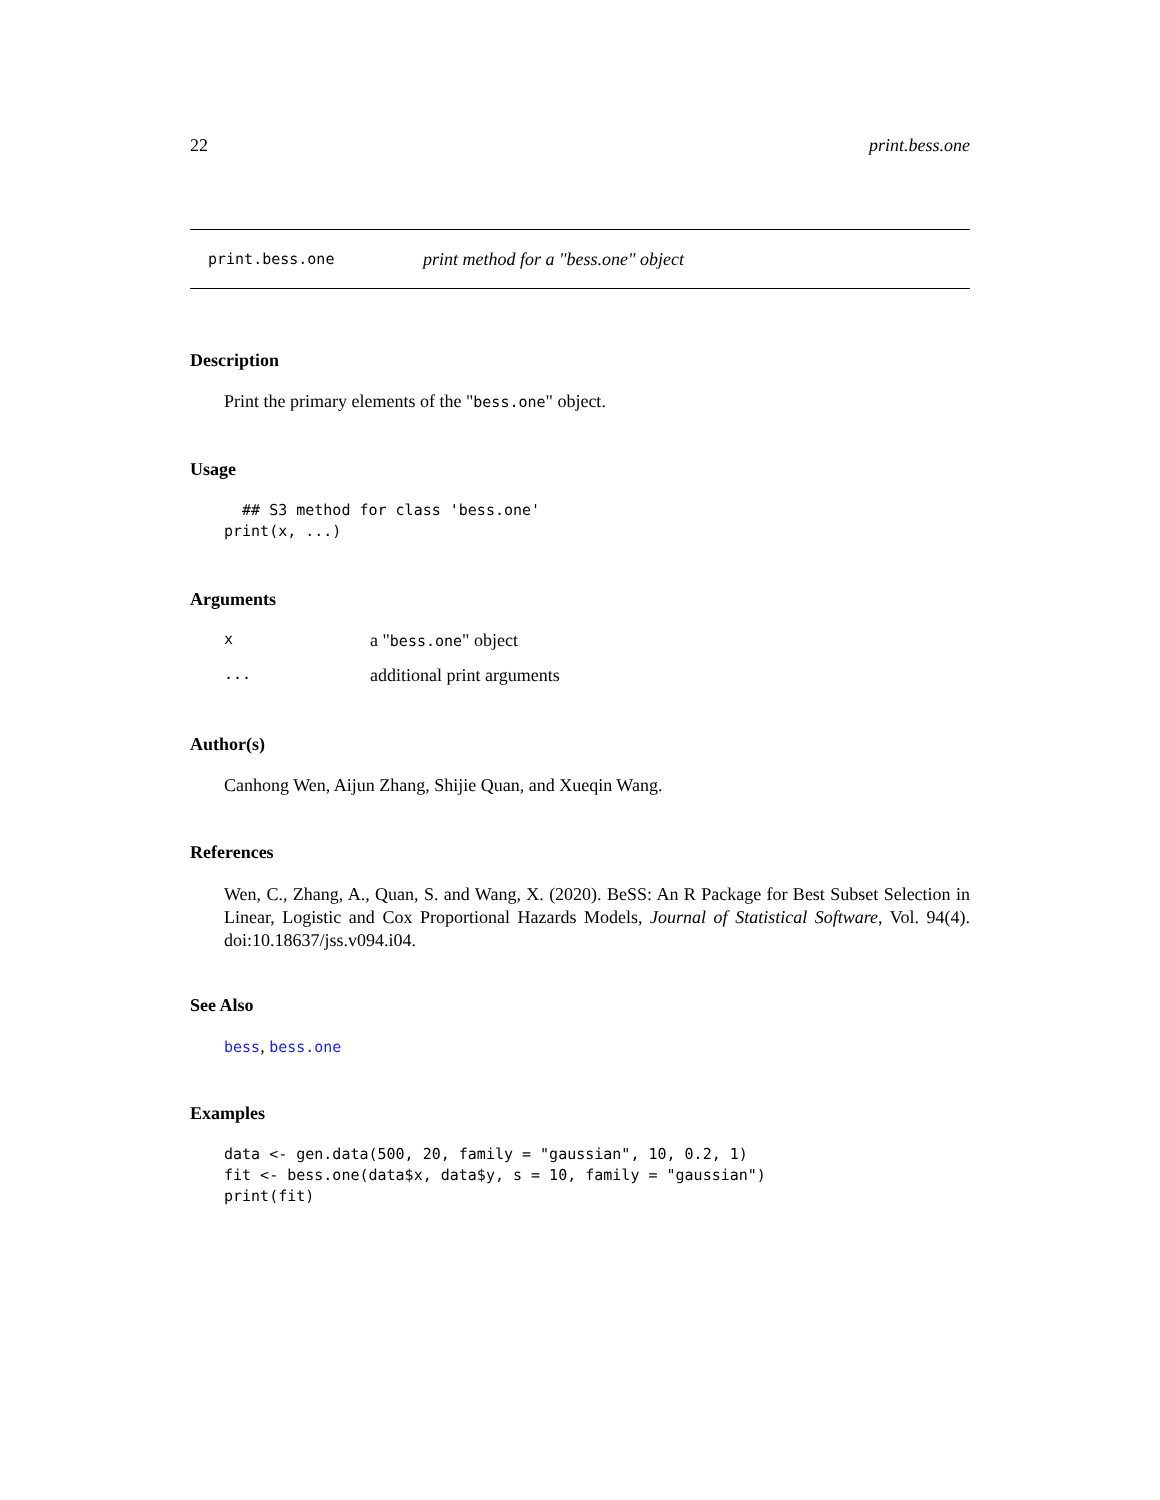22 print.bess.one
print.bess.one print method for a "bess.one" object
Description
Print the primary elements of the "bess.one" object.
Usage
  ## S3 method for class 'bess.one'
print(x, ...)
Arguments
xa "bess.one" object
... additional print arguments
Author(s)
Canhong Wen, Aijun Zhang, Shijie Quan, and Xueqin Wang.
References
Wen, C., Zhang, A., Quan, S. and Wang, X. (2020). BeSS: An R Package for Best Subset Selection in Linear, Logistic and Cox Proportional Hazards Models, Journal of Statistical Software, Vol. 94(4). doi:10.18637/jss.v094.i04.
See Also
bess, bess.one
Examples
data <- gen.data(500, 20, family = "gaussian", 10, 0.2, 1)
fit <- bess.one(data$x, data$y, s = 10, family = "gaussian")
print(fit)